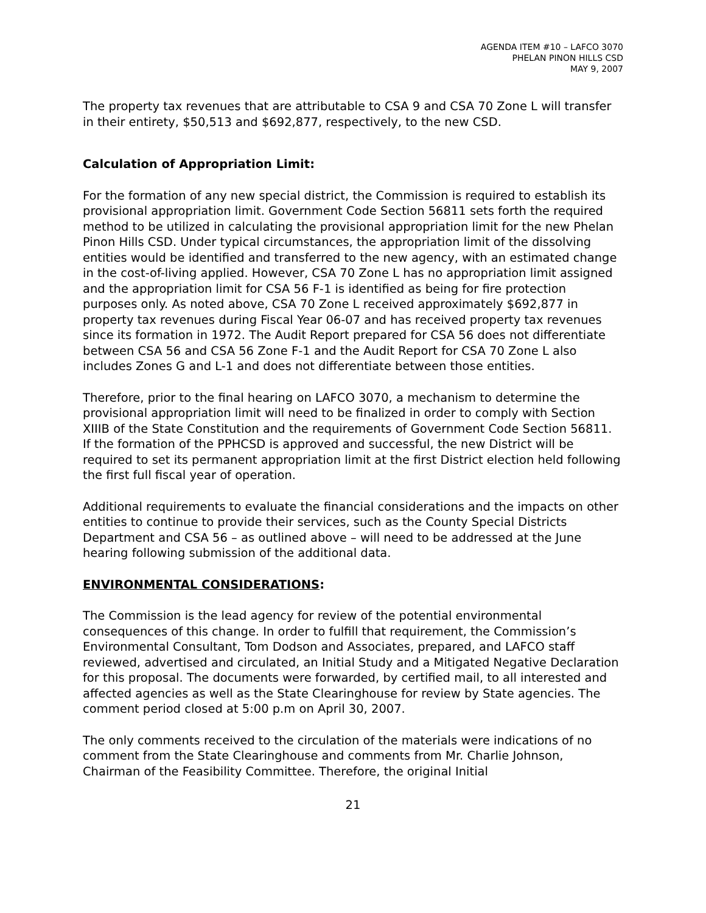AGENDA ITEM #10 – LAFCO 3070
PHELAN PINON HILLS CSD
MAY 9, 2007
The property tax revenues that are attributable to CSA 9 and CSA 70 Zone L will transfer in their entirety, $50,513 and $692,877, respectively, to the new CSD.
Calculation of Appropriation Limit:
For the formation of any new special district, the Commission is required to establish its provisional appropriation limit. Government Code Section 56811 sets forth the required method to be utilized in calculating the provisional appropriation limit for the new Phelan Pinon Hills CSD. Under typical circumstances, the appropriation limit of the dissolving entities would be identified and transferred to the new agency, with an estimated change in the cost-of-living applied. However, CSA 70 Zone L has no appropriation limit assigned and the appropriation limit for CSA 56 F-1 is identified as being for fire protection purposes only. As noted above, CSA 70 Zone L received approximately $692,877 in property tax revenues during Fiscal Year 06-07 and has received property tax revenues since its formation in 1972. The Audit Report prepared for CSA 56 does not differentiate between CSA 56 and CSA 56 Zone F-1 and the Audit Report for CSA 70 Zone L also includes Zones G and L-1 and does not differentiate between those entities.
Therefore, prior to the final hearing on LAFCO 3070, a mechanism to determine the provisional appropriation limit will need to be finalized in order to comply with Section XIIIB of the State Constitution and the requirements of Government Code Section 56811. If the formation of the PPHCSD is approved and successful, the new District will be required to set its permanent appropriation limit at the first District election held following the first full fiscal year of operation.
Additional requirements to evaluate the financial considerations and the impacts on other entities to continue to provide their services, such as the County Special Districts Department and CSA 56 – as outlined above – will need to be addressed at the June hearing following submission of the additional data.
ENVIRONMENTAL CONSIDERATIONS:
The Commission is the lead agency for review of the potential environmental consequences of this change. In order to fulfill that requirement, the Commission’s Environmental Consultant, Tom Dodson and Associates, prepared, and LAFCO staff reviewed, advertised and circulated, an Initial Study and a Mitigated Negative Declaration for this proposal. The documents were forwarded, by certified mail, to all interested and affected agencies as well as the State Clearinghouse for review by State agencies. The comment period closed at 5:00 p.m on April 30, 2007.
The only comments received to the circulation of the materials were indications of no comment from the State Clearinghouse and comments from Mr. Charlie Johnson, Chairman of the Feasibility Committee. Therefore, the original Initial
21